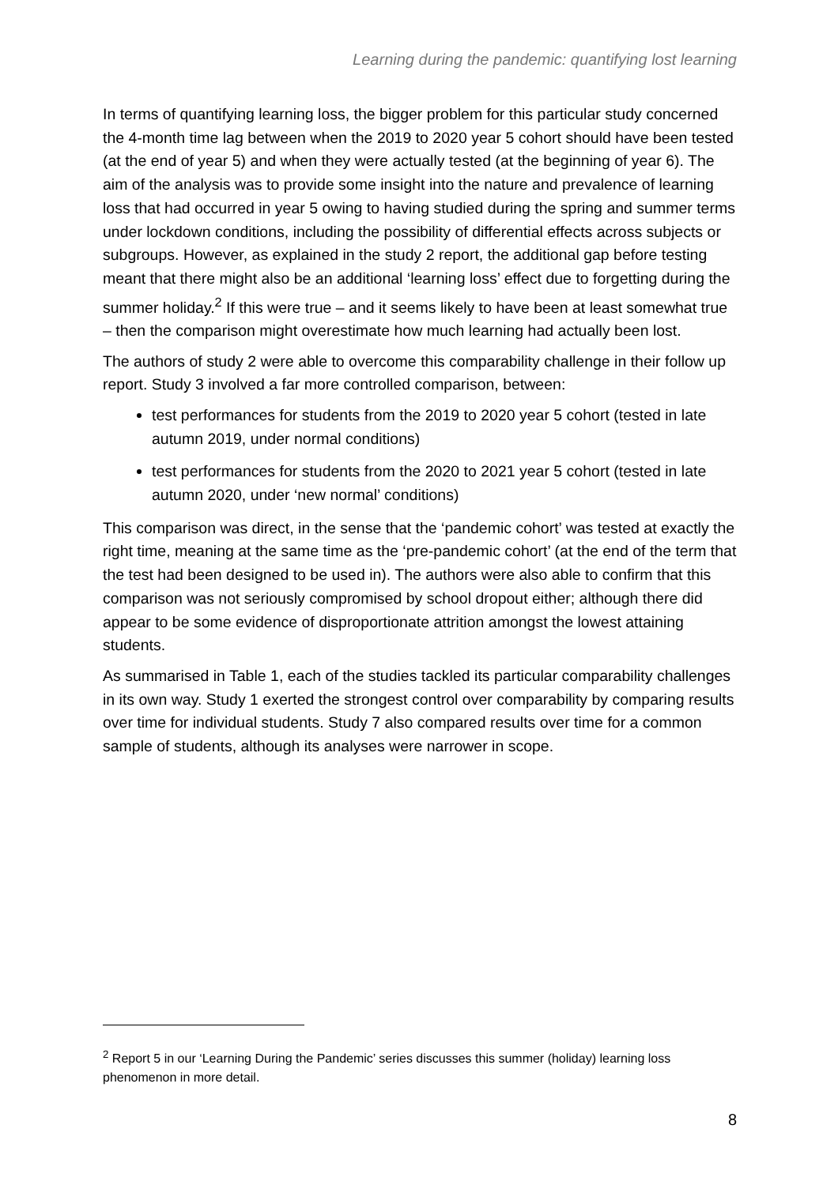Learning during the pandemic: quantifying lost learning
In terms of quantifying learning loss, the bigger problem for this particular study concerned the 4-month time lag between when the 2019 to 2020 year 5 cohort should have been tested (at the end of year 5) and when they were actually tested (at the beginning of year 6). The aim of the analysis was to provide some insight into the nature and prevalence of learning loss that had occurred in year 5 owing to having studied during the spring and summer terms under lockdown conditions, including the possibility of differential effects across subjects or subgroups. However, as explained in the study 2 report, the additional gap before testing meant that there might also be an additional ‘learning loss’ effect due to forgetting during the summer holiday.<sup>2</sup> If this were true – and it seems likely to have been at least somewhat true – then the comparison might overestimate how much learning had actually been lost.
The authors of study 2 were able to overcome this comparability challenge in their follow up report. Study 3 involved a far more controlled comparison, between:
test performances for students from the 2019 to 2020 year 5 cohort (tested in late autumn 2019, under normal conditions)
test performances for students from the 2020 to 2021 year 5 cohort (tested in late autumn 2020, under ‘new normal’ conditions)
This comparison was direct, in the sense that the ‘pandemic cohort’ was tested at exactly the right time, meaning at the same time as the ‘pre-pandemic cohort’ (at the end of the term that the test had been designed to be used in). The authors were also able to confirm that this comparison was not seriously compromised by school dropout either; although there did appear to be some evidence of disproportionate attrition amongst the lowest attaining students.
As summarised in Table 1, each of the studies tackled its particular comparability challenges in its own way. Study 1 exerted the strongest control over comparability by comparing results over time for individual students. Study 7 also compared results over time for a common sample of students, although its analyses were narrower in scope.
<sup>2</sup> Report 5 in our ‘Learning During the Pandemic’ series discusses this summer (holiday) learning loss phenomenon in more detail.
8